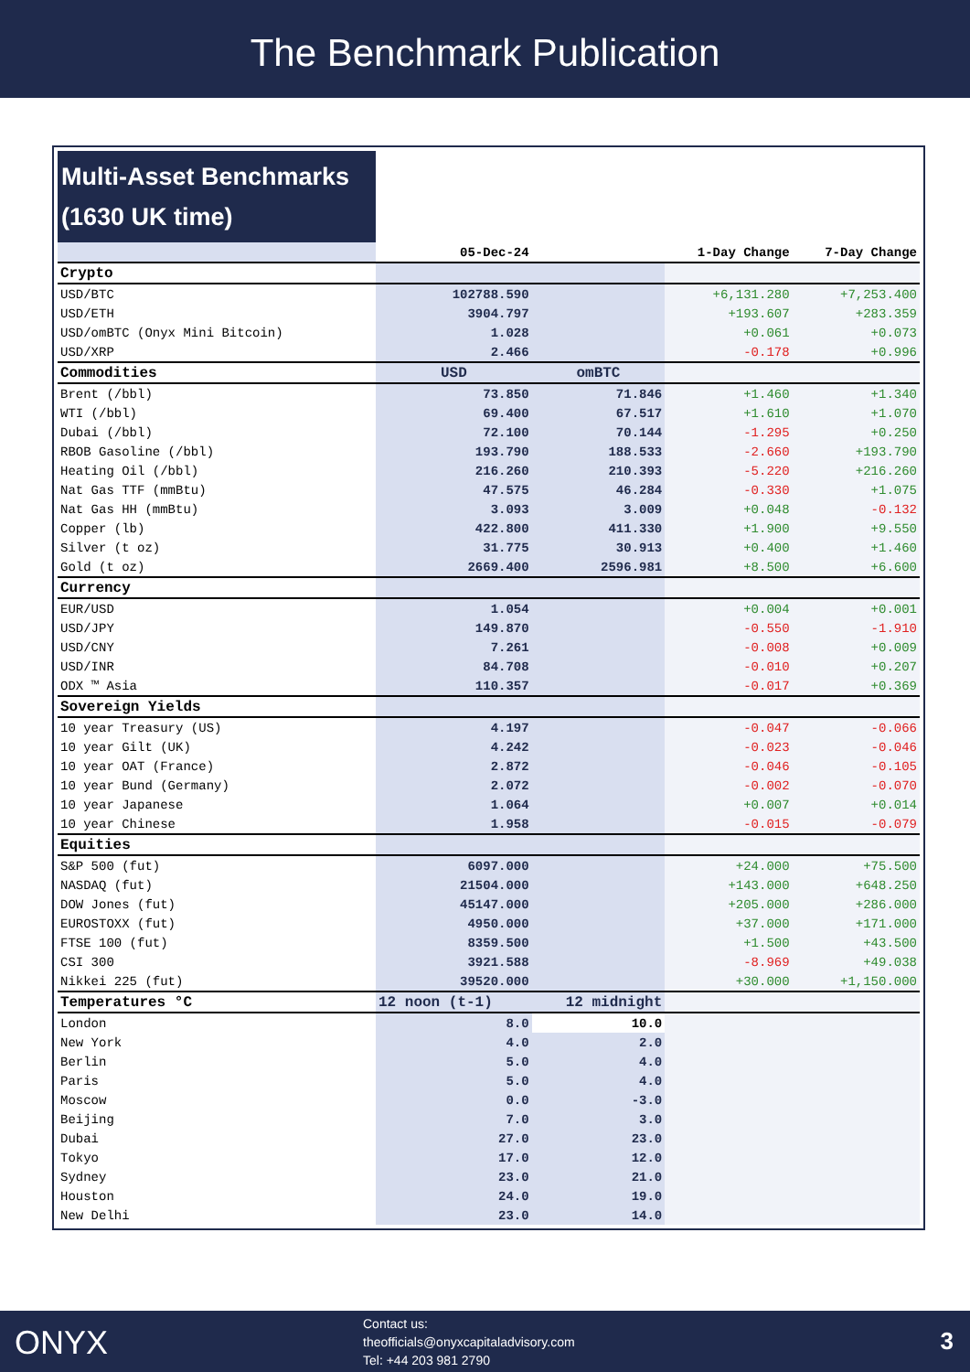The Benchmark Publication
| Multi-Asset Benchmarks (1630 UK time) | | | | |
| | 05-Dec-24 | | 1-Day Change | 7-Day Change |
| Crypto | | | | |
| USD/BTC | 102788.590 | | +6,131.280 | +7,253.400 |
| USD/ETH | 3904.797 | | +193.607 | +283.359 |
| USD/omBTC (Onyx Mini Bitcoin) | 1.028 | | +0.061 | +0.073 |
| USD/XRP | 2.466 | | -0.178 | +0.996 |
| Commodities | USD | omBTC | | |
| Brent (/bbl) | 73.850 | 71.846 | +1.460 | +1.340 |
| WTI (/bbl) | 69.400 | 67.517 | +1.610 | +1.070 |
| Dubai (/bbl) | 72.100 | 70.144 | -1.295 | +0.250 |
| RBOB Gasoline (/bbl) | 193.790 | 188.533 | -2.660 | +193.790 |
| Heating Oil (/bbl) | 216.260 | 210.393 | -5.220 | +216.260 |
| Nat Gas TTF (mmBtu) | 47.575 | 46.284 | -0.330 | +1.075 |
| Nat Gas HH (mmBtu) | 3.093 | 3.009 | +0.048 | -0.132 |
| Copper (lb) | 422.800 | 411.330 | +1.900 | +9.550 |
| Silver (t oz) | 31.775 | 30.913 | +0.400 | +1.460 |
| Gold (t oz) | 2669.400 | 2596.981 | +8.500 | +6.600 |
| Currency | | | | |
| EUR/USD | 1.054 | | +0.004 | +0.001 |
| USD/JPY | 149.870 | | -0.550 | -1.910 |
| USD/CNY | 7.261 | | -0.008 | +0.009 |
| USD/INR | 84.708 | | -0.010 | +0.207 |
| ODX ™ Asia | 110.357 | | -0.017 | +0.369 |
| Sovereign Yields | | | | |
| 10 year Treasury (US) | 4.197 | | -0.047 | -0.066 |
| 10 year Gilt (UK) | 4.242 | | -0.023 | -0.046 |
| 10 year OAT (France) | 2.872 | | -0.046 | -0.105 |
| 10 year Bund (Germany) | 2.072 | | -0.002 | -0.070 |
| 10 year Japanese | 1.064 | | +0.007 | +0.014 |
| 10 year Chinese | 1.958 | | -0.015 | -0.079 |
| Equities | | | | |
| S&P 500 (fut) | 6097.000 | | +24.000 | +75.500 |
| NASDAQ (fut) | 21504.000 | | +143.000 | +648.250 |
| DOW Jones (fut) | 45147.000 | | +205.000 | +286.000 |
| EUROSTOXX (fut) | 4950.000 | | +37.000 | +171.000 |
| FTSE 100 (fut) | 8359.500 | | +1.500 | +43.500 |
| CSI 300 | 3921.588 | | -8.969 | +49.038 |
| Nikkei 225 (fut) | 39520.000 | | +30.000 | +1,150.000 |
| Temperatures °C | 12 noon (t-1) | 12 midnight | | |
| London | 8.0 | 10.0 | | |
| New York | 4.0 | 2.0 | | |
| Berlin | 5.0 | 4.0 | | |
| Paris | 5.0 | 4.0 | | |
| Moscow | 0.0 | -3.0 | | |
| Beijing | 7.0 | 3.0 | | |
| Dubai | 27.0 | 23.0 | | |
| Tokyo | 17.0 | 12.0 | | |
| Sydney | 23.0 | 21.0 | | |
| Houston | 24.0 | 19.0 | | |
| New Delhi | 23.0 | 14.0 | | |
ONYX
Contact us:
theofficials@onyxcapitaladvisory.com
Tel: +44 203 981 2790
3